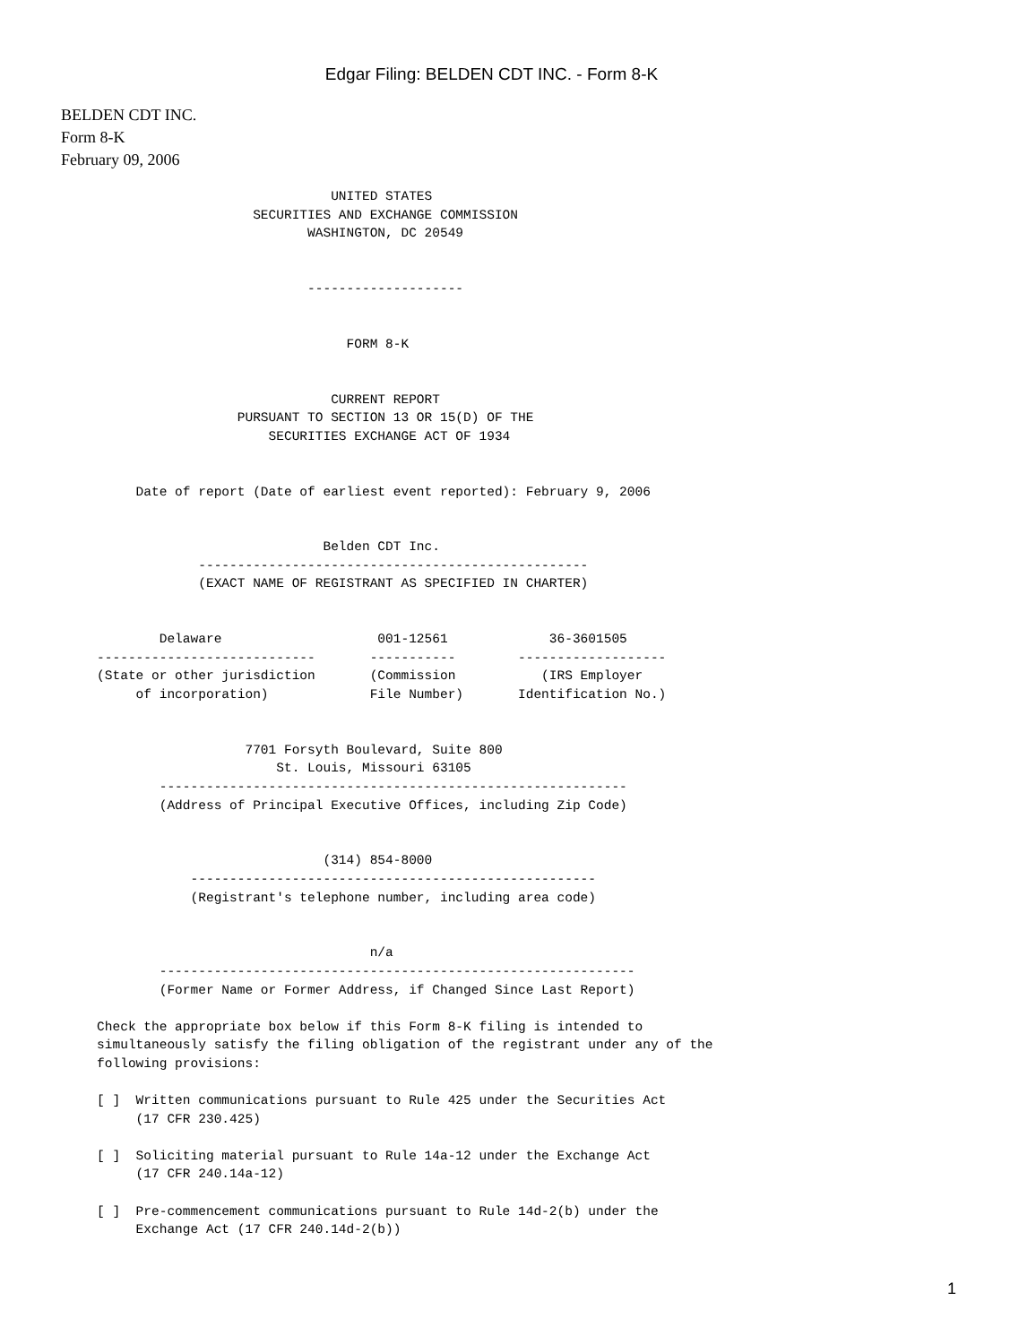Edgar Filing: BELDEN CDT INC. - Form 8-K
BELDEN CDT INC.
Form 8-K
February 09, 2006
                                 UNITED STATES
                       SECURITIES AND EXCHANGE COMMISSION
                              WASHINGTON, DC 20549


                              --------------------


                                   FORM 8-K


                                 CURRENT REPORT
                     PURSUANT TO SECTION 13 OR 15(D) OF THE
                         SECURITIES EXCHANGE ACT OF 1934


        Date of report (Date of earliest event reported): February 9, 2006


                                Belden CDT Inc.
                --------------------------------------------------
                (EXACT NAME OF REGISTRANT AS SPECIFIED IN CHARTER)


           Delaware                    001-12561             36-3601505
   ----------------------------       -----------        -------------------
   (State or other jurisdiction       (Commission           (IRS Employer
        of incorporation)             File Number)       Identification No.)


                      7701 Forsyth Boulevard, Suite 800
                          St. Louis, Missouri 63105
           ------------------------------------------------------------
           (Address of Principal Executive Offices, including Zip Code)


                                (314) 854-8000
               ----------------------------------------------------
               (Registrant's telephone number, including area code)


                                      n/a
           -------------------------------------------------------------
           (Former Name or Former Address, if Changed Since Last Report)

   Check the appropriate box below if this Form 8-K filing is intended to
   simultaneously satisfy the filing obligation of the registrant under any of the
   following provisions:

   [ ]  Written communications pursuant to Rule 425 under the Securities Act
        (17 CFR 230.425)

   [ ]  Soliciting material pursuant to Rule 14a-12 under the Exchange Act
        (17 CFR 240.14a-12)

   [ ]  Pre-commencement communications pursuant to Rule 14d-2(b) under the
        Exchange Act (17 CFR 240.14d-2(b))
1